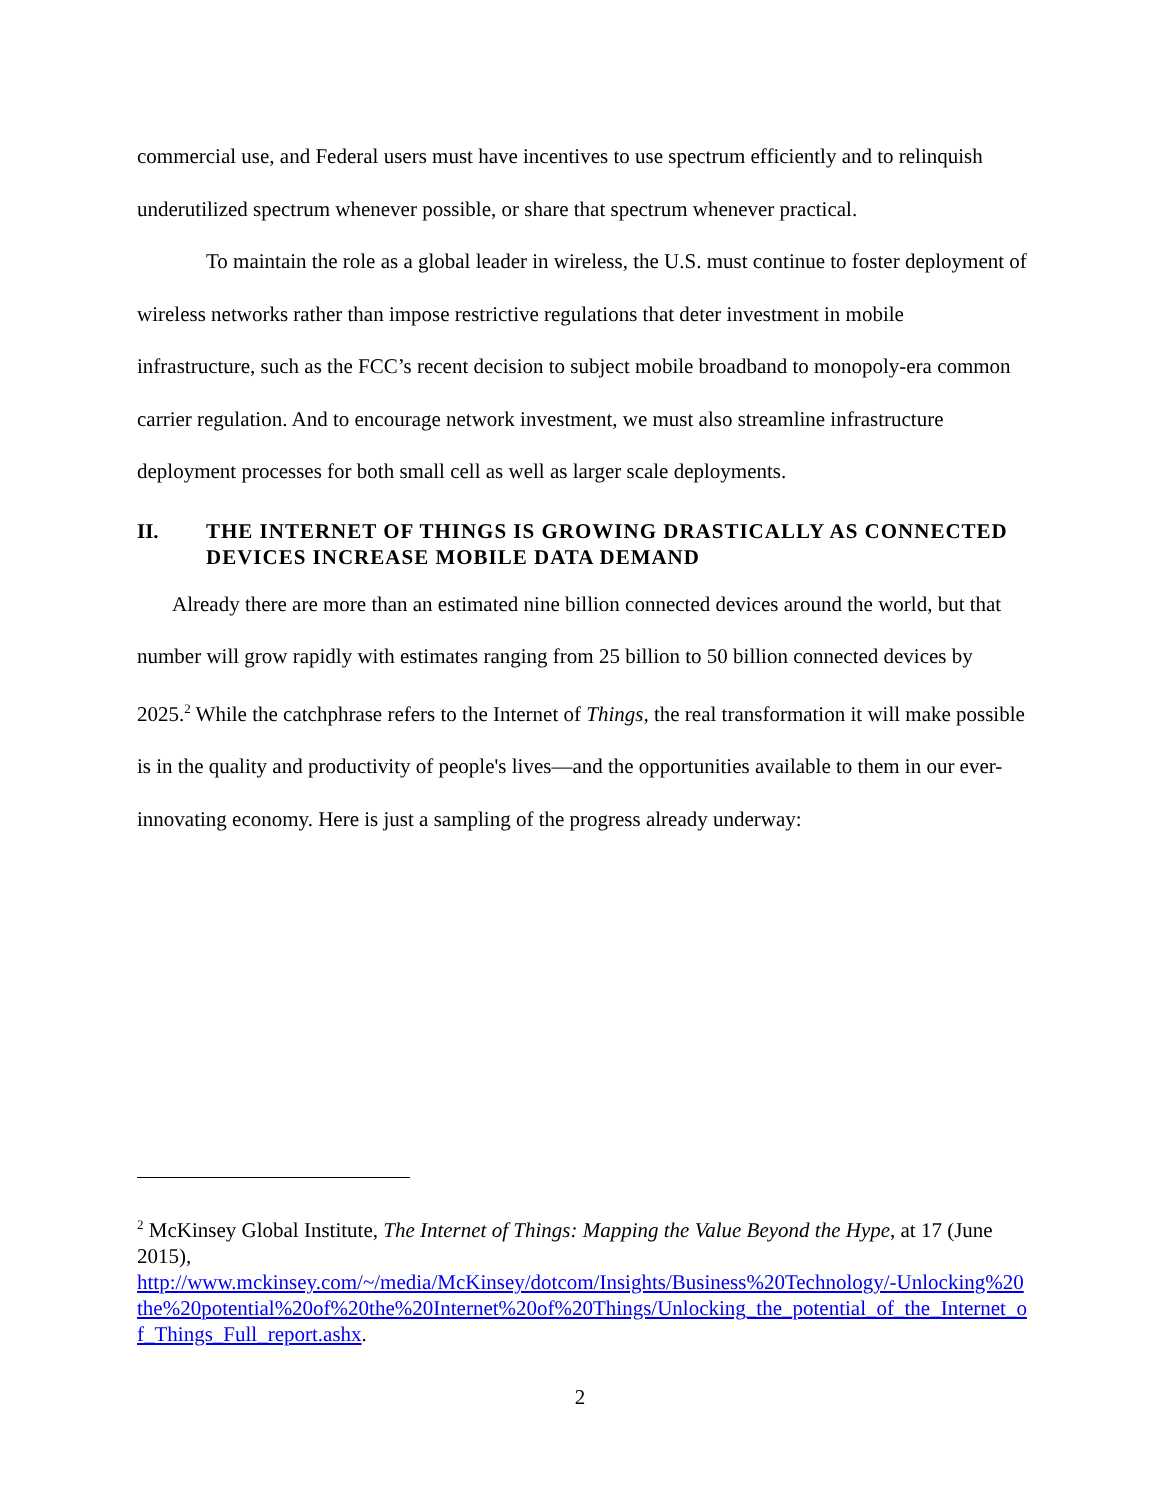commercial use, and Federal users must have incentives to use spectrum efficiently and to relinquish underutilized spectrum whenever possible, or share that spectrum whenever practical.
To maintain the role as a global leader in wireless, the U.S. must continue to foster deployment of wireless networks rather than impose restrictive regulations that deter investment in mobile infrastructure, such as the FCC’s recent decision to subject mobile broadband to monopoly-era common carrier regulation. And to encourage network investment, we must also streamline infrastructure deployment processes for both small cell as well as larger scale deployments.
II. THE INTERNET OF THINGS IS GROWING DRASTICALLY AS CONNECTED DEVICES INCREASE MOBILE DATA DEMAND
Already there are more than an estimated nine billion connected devices around the world, but that number will grow rapidly with estimates ranging from 25 billion to 50 billion connected devices by 2025.<sup>2</sup> While the catchphrase refers to the Internet of Things, the real transformation it will make possible is in the quality and productivity of people's lives—and the opportunities available to them in our ever-innovating economy. Here is just a sampling of the progress already underway:
<sup>2</sup> McKinsey Global Institute, The Internet of Things: Mapping the Value Beyond the Hype, at 17 (June 2015),
http://www.mckinsey.com/~/media/McKinsey/dotcom/Insights/Business%20Technology/-Unlocking%20the%20potential%20of%20the%20Internet%20of%20Things/Unlocking_the_potential_of_the_Internet_of_Things_Full_report.ashx.
2